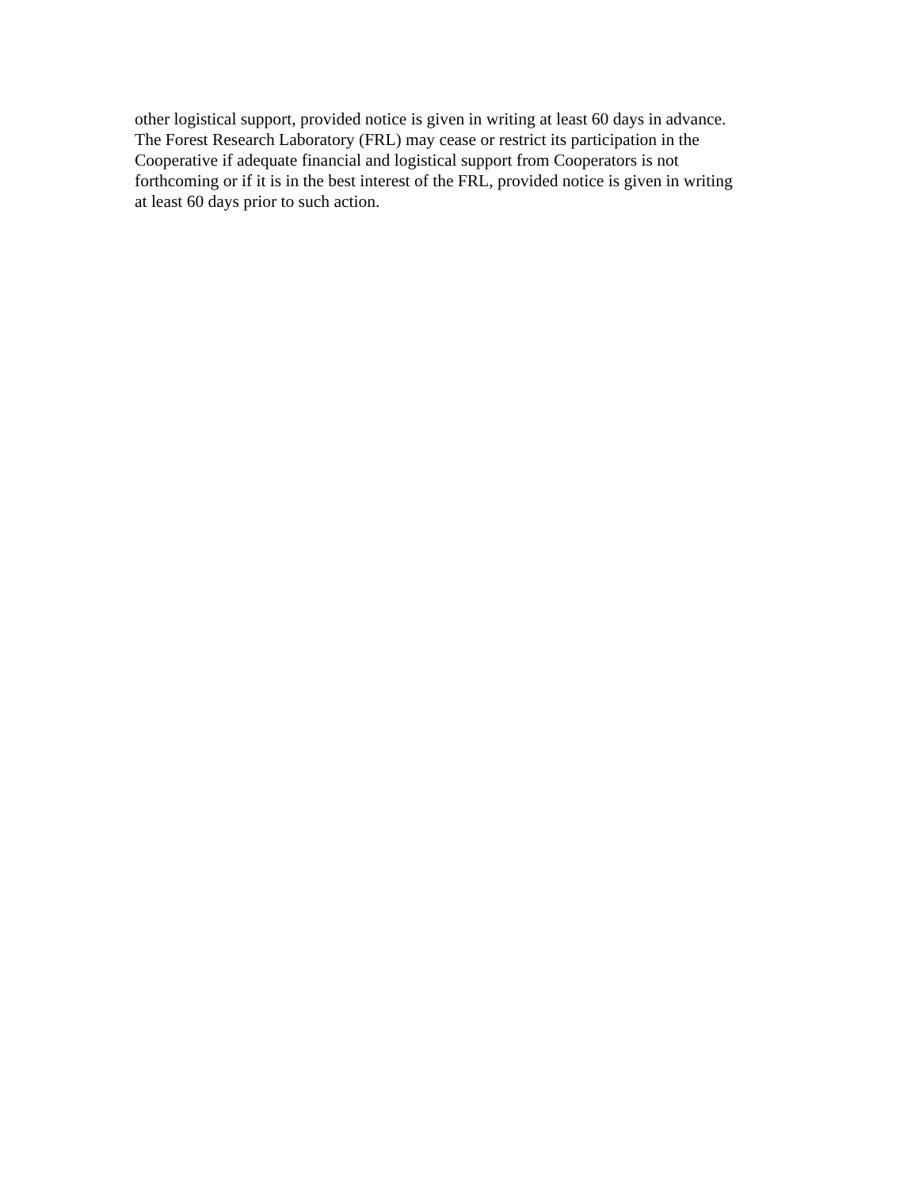other logistical support, provided notice is given in writing at least 60 days in advance.
The Forest Research Laboratory (FRL) may cease or restrict its participation in the
Cooperative if adequate financial and logistical support from Cooperators is not
forthcoming or if it is in the best interest of the FRL, provided notice is given in writing
at least 60 days prior to such action.